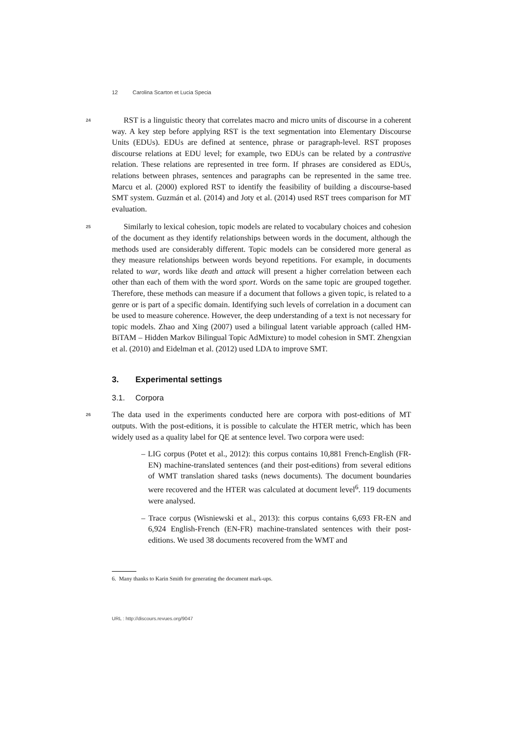12 Carolina Scarton et Lucia Specia
24
RST is a linguistic theory that correlates macro and micro units of discourse in a coherent way. A key step before applying RST is the text segmentation into Elementary Discourse Units (EDUs). EDUs are defined at sentence, phrase or paragraph-level. RST proposes discourse relations at EDU level; for example, two EDUs can be related by a contrastive relation. These relations are represented in tree form. If phrases are considered as EDUs, relations between phrases, sentences and paragraphs can be represented in the same tree. Marcu et al. (2000) explored RST to identify the feasibility of building a discourse-based SMT system. Guzmán et al. (2014) and Joty et al. (2014) used RST trees comparison for MT evaluation.
25
Similarly to lexical cohesion, topic models are related to vocabulary choices and cohesion of the document as they identify relationships between words in the document, although the methods used are considerably different. Topic models can be considered more general as they measure relationships between words beyond repetitions. For example, in documents related to war, words like death and attack will present a higher correlation between each other than each of them with the word sport. Words on the same topic are grouped together. Therefore, these methods can measure if a document that follows a given topic, is related to a genre or is part of a specific domain. Identifying such levels of correlation in a document can be used to measure coherence. However, the deep understanding of a text is not necessary for topic models. Zhao and Xing (2007) used a bilingual latent variable approach (called HM-BiTAM – Hidden Markov Bilingual Topic AdMixture) to model cohesion in SMT. Zhengxian et al. (2010) and Eidelman et al. (2012) used LDA to improve SMT.
3. Experimental settings
3.1. Corpora
26
The data used in the experiments conducted here are corpora with post-editions of MT outputs. With the post-editions, it is possible to calculate the HTER metric, which has been widely used as a quality label for QE at sentence level. Two corpora were used:
– LIG corpus (Potet et al., 2012): this corpus contains 10,881 French-English (FR-EN) machine-translated sentences (and their post-editions) from several editions of WMT translation shared tasks (news documents). The document boundaries were recovered and the HTER was calculated at document level<sup>6</sup>. 119 documents were analysed.
– Trace corpus (Wisniewski et al., 2013): this corpus contains 6,693 FR-EN and 6,924 English-French (EN-FR) machine-translated sentences with their post-editions. We used 38 documents recovered from the WMT and
6. Many thanks to Karin Smith for generating the document mark-ups.
URL : http://discours.revues.org/9047